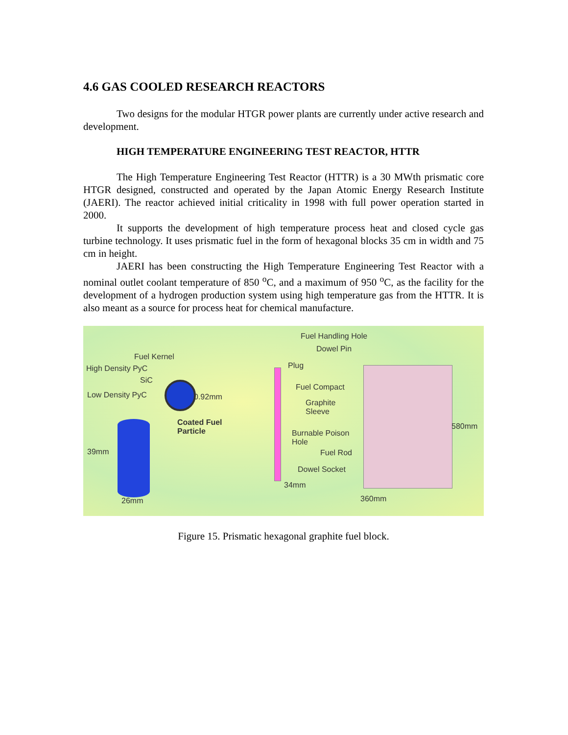4.6 GAS COOLED RESEARCH REACTORS
Two designs for the modular HTGR power plants are currently under active research and development.
HIGH TEMPERATURE ENGINEERING TEST REACTOR, HTTR
The High Temperature Engineering Test Reactor (HTTR) is a 30 MWth prismatic core HTGR designed, constructed and operated by the Japan Atomic Energy Research Institute (JAERI). The reactor achieved initial criticality in 1998 with full power operation started in 2000.
It supports the development of high temperature process heat and closed cycle gas turbine technology. It uses prismatic fuel in the form of hexagonal blocks 35 cm in width and 75 cm in height.
JAERI has been constructing the High Temperature Engineering Test Reactor with a nominal outlet coolant temperature of 850 <sup>o</sup>C, and a maximum of 950 <sup>o</sup>C, as the facility for the development of a hydrogen production system using high temperature gas from the HTTR. It is also meant as a source for process heat for chemical manufacture.
Fuel Kernel
High Density PyC
SiC
Low Density PyC 0.92mm
Coated Fuel
Particle
39mm
26mm
Fuel Handling Hole
Dowel Pin
Plug
Fuel Compact
Graphite
Sleeve
Burnable Poison
Hole
Fuel Rod
Dowel Socket
34mm
580mm
360mm
Figure 15. Prismatic hexagonal graphite fuel block.